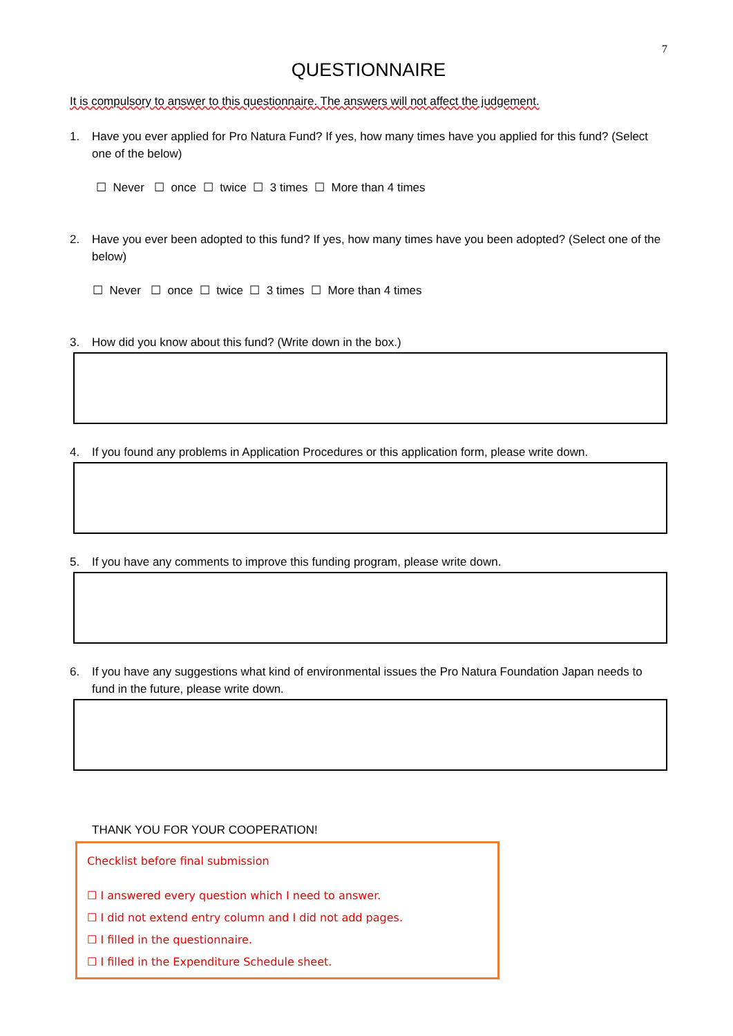7
QUESTIONNAIRE
It is compulsory to answer to this questionnaire. The answers will not affect the judgement.
1. Have you ever applied for Pro Natura Fund? If yes, how many times have you applied for this fund? (Select one of the below)
☐ Never ☐ once ☐ twice ☐ 3 times ☐ More than 4 times
2. Have you ever been adopted to this fund? If yes, how many times have you been adopted? (Select one of the below)
☐ Never ☐ once ☐ twice ☐ 3 times ☐ More than 4 times
3. How did you know about this fund? (Write down in the box.)
4. If you found any problems in Application Procedures or this application form, please write down.
5. If you have any comments to improve this funding program, please write down.
6. If you have any suggestions what kind of environmental issues the Pro Natura Foundation Japan needs to fund in the future, please write down.
THANK YOU FOR YOUR COOPERATION!
Checklist before final submission
☐ I answered every question which I need to answer.
☐ I did not extend entry column and I did not add pages.
☐ I filled in the questionnaire.
☐ I filled in the Expenditure Schedule sheet.